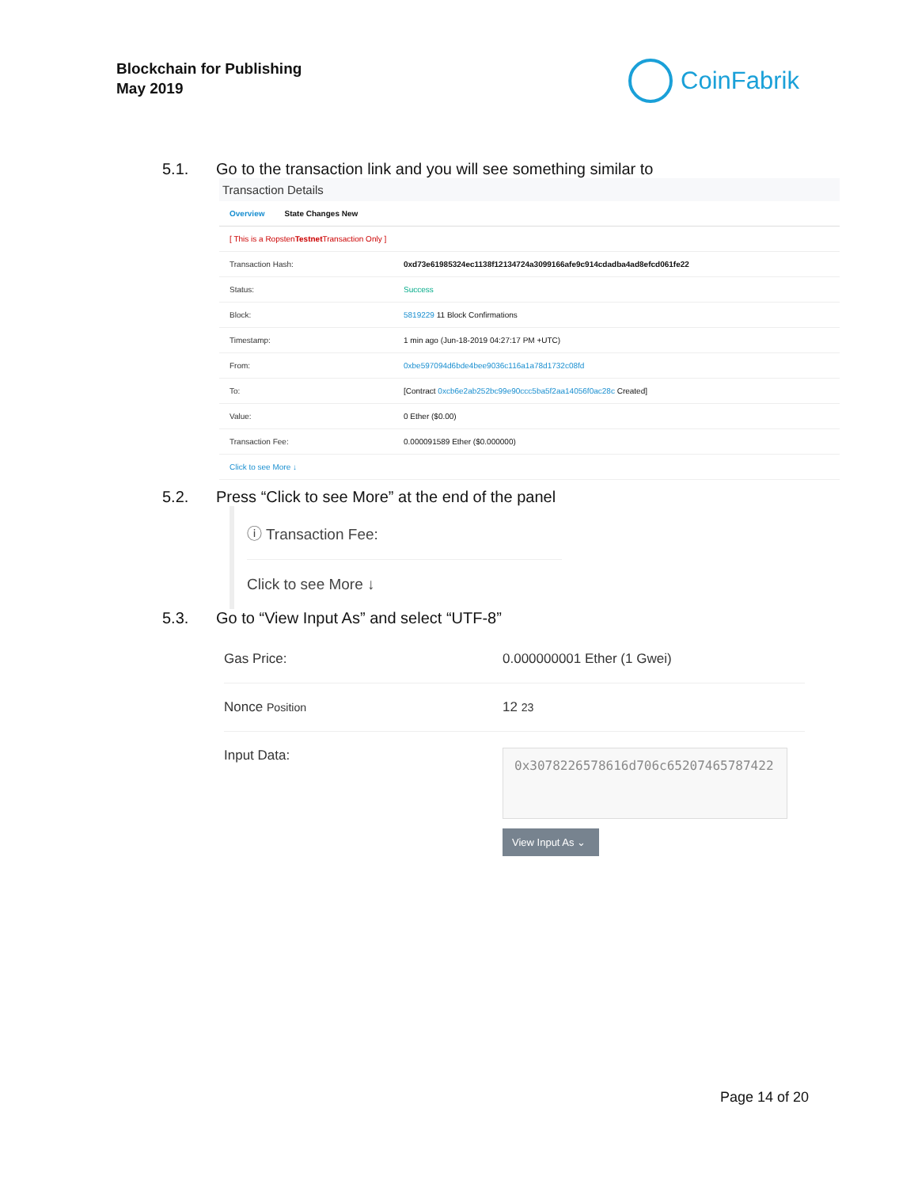Blockchain for Publishing
May 2019
CoinFabrik
5.1. Go to the transaction link and you will see something similar to
Transaction Details
Overview State Changes New
[ This is a Ropsten Testnet Transaction Only ]
Transaction Hash: 0xd73e61985324ec1138f12134724a3099166afe9c914cdadba4ad8efcd061fe22
Status: Success
Block: 5819229 11 Block Confirmations
Timestamp: 1 min ago (Jun-18-2019 04:27:17 PM +UTC)
From: 0xbe597094d6bde4bee9036c116a1a78d1732c08fd
To: [Contract 0xcb6e2ab252bc99e90ccc5ba5f2aa14056f0ac28c Created]
Value: 0 Ether ($0.00)
Transaction Fee: 0.000091589 Ether ($0.000000)
Click to see More ↓
5.2. Press “Click to see More” at the end of the panel
ⓘ Transaction Fee:
Click to see More ↓
5.3. Go to “View Input As” and select “UTF-8”
Gas Price: 0.000000001 Ether (1 Gwei)
Nonce Position
12 23
Input Data:
0x3078226578616d706c65207465787422
View Input As ⌄
Page 14 of 20